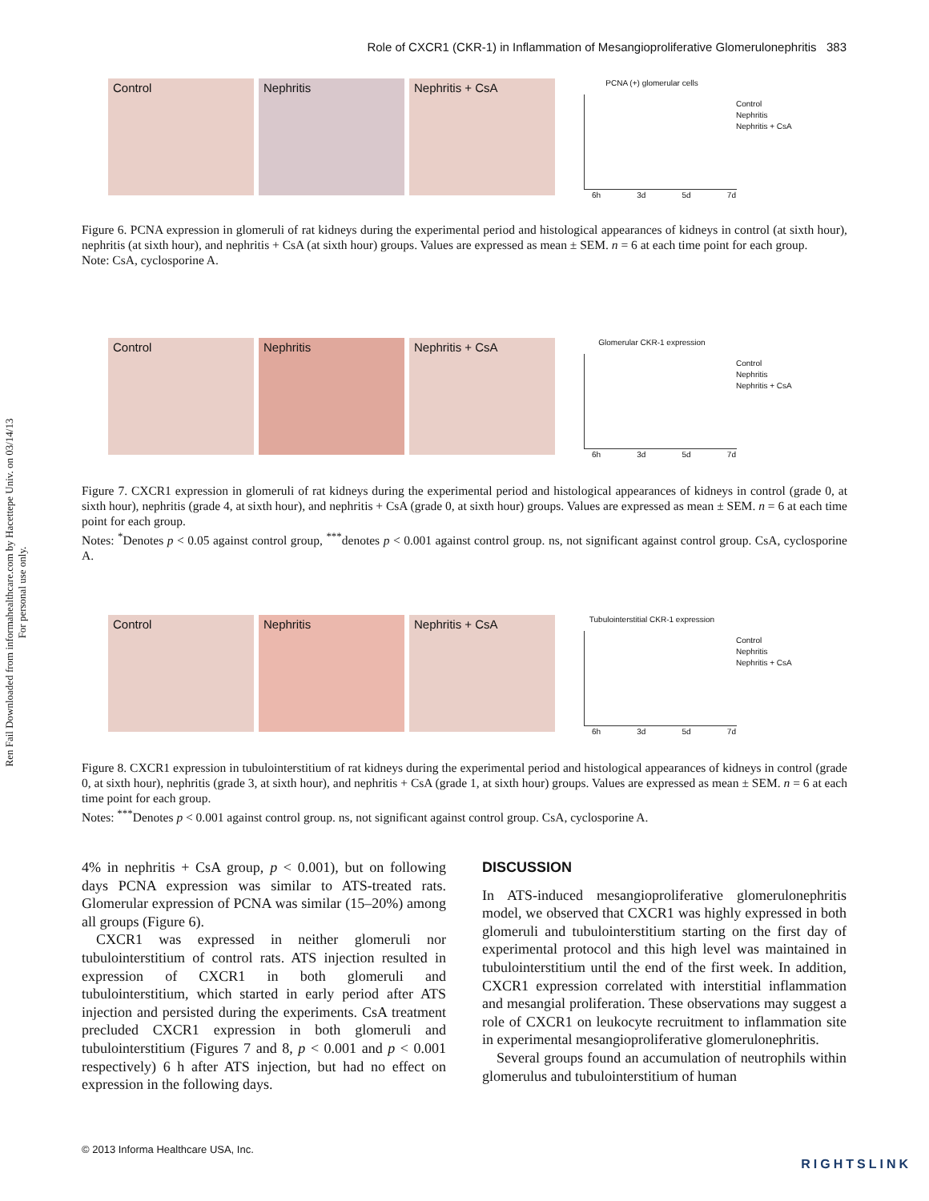Role of CXCR1 (CKR-1) in Inflammation of Mesangioproliferative Glomerulonephritis 383
Ren Fail Downloaded from informahealthcare.com by Hacettepe Univ. on 03/14/13
For personal use only.
Control Nephritis Nephritis + CsA
PCNA (+) glomerular cells
Control
Nephritis
Nephritis + CsA
6h 3d 5d 7d
Figure 6. PCNA expression in glomeruli of rat kidneys during the experimental period and histological appearances of kidneys in control (at sixth hour), nephritis (at sixth hour), and nephritis + CsA (at sixth hour) groups. Values are expressed as mean ± SEM. n = 6 at each time point for each group.
Note: CsA, cyclosporine A.
Control Nephritis Nephritis + CsA
Glomerular CKR-1 expression
Control
Nephritis
Nephritis + CsA
6h 3d 5d 7d
Figure 7. CXCR1 expression in glomeruli of rat kidneys during the experimental period and histological appearances of kidneys in control (grade 0, at sixth hour), nephritis (grade 4, at sixth hour), and nephritis + CsA (grade 0, at sixth hour) groups. Values are expressed as mean ± SEM. n = 6 at each time point for each group.
Notes: <sup>*</sup>Denotes p < 0.05 against control group, <sup>***</sup>denotes p < 0.001 against control group. ns, not significant against control group. CsA, cyclosporine A.
Control Nephritis Nephritis + CsA
Tubulointerstitial CKR-1 expression
Control
Nephritis
Nephritis + CsA
6h 3d 5d 7d
Figure 8. CXCR1 expression in tubulointerstitium of rat kidneys during the experimental period and histological appearances of kidneys in control (grade 0, at sixth hour), nephritis (grade 3, at sixth hour), and nephritis + CsA (grade 1, at sixth hour) groups. Values are expressed as mean ± SEM. n = 6 at each time point for each group.
Notes: <sup>***</sup>Denotes p < 0.001 against control group. ns, not significant against control group. CsA, cyclosporine A.
4% in nephritis + CsA group, p < 0.001), but on following days PCNA expression was similar to ATS-treated rats. Glomerular expression of PCNA was similar (15–20%) among all groups (Figure 6).
CXCR1 was expressed in neither glomeruli nor tubulointerstitium of control rats. ATS injection resulted in expression of CXCR1 in both glomeruli and tubulointerstitium, which started in early period after ATS injection and persisted during the experiments. CsA treatment precluded CXCR1 expression in both glomeruli and tubulointerstitium (Figures 7 and 8, p < 0.001 and p < 0.001 respectively) 6 h after ATS injection, but had no effect on expression in the following days.
DISCUSSION
In ATS-induced mesangioproliferative glomerulonephritis model, we observed that CXCR1 was highly expressed in both glomeruli and tubulointerstitium starting on the first day of experimental protocol and this high level was maintained in tubulointerstitium until the end of the first week. In addition, CXCR1 expression correlated with interstitial inflammation and mesangial proliferation. These observations may suggest a role of CXCR1 on leukocyte recruitment to inflammation site in experimental mesangioproliferative glomerulonephritis.
Several groups found an accumulation of neutrophils within glomerulus and tubulointerstitium of human
© 2013 Informa Healthcare USA, Inc.
RIGHTSLINK